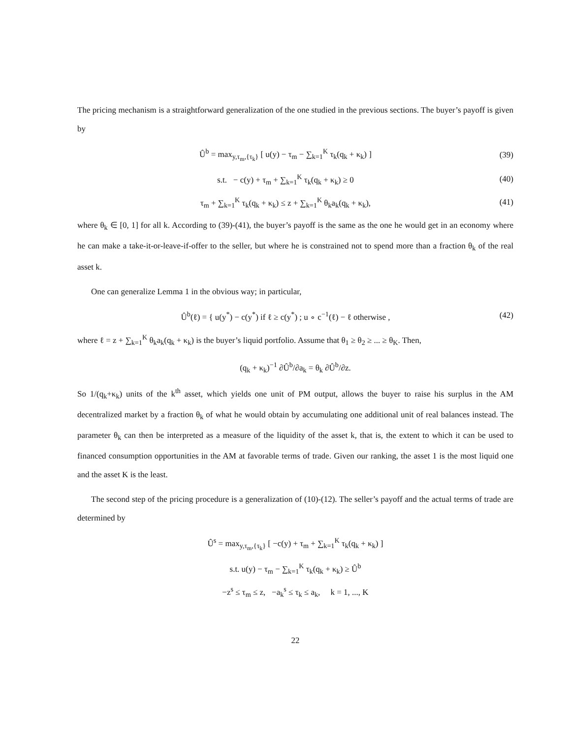The pricing mechanism is a straightforward generalization of the one studied in the previous sections. The buyer’s payoff is given by
Û<sup>b</sup> = max<sub>y,τ<sub>m</sub>,{τ<sub>k</sub>}</sub> [ u(y) − τ<sub>m</sub> − ∑<sub>k=1</sub><sup>K</sup> τ<sub>k</sub>(q<sub>k</sub> + κ<sub>k</sub>) ]
(39)
s.t. − c(y) + τ<sub>m</sub> + ∑<sub>k=1</sub><sup>K</sup> τ<sub>k</sub>(q<sub>k</sub> + κ<sub>k</sub>) ≥ 0
(40)
τ<sub>m</sub> + ∑<sub>k=1</sub><sup>K</sup> τ<sub>k</sub>(q<sub>k</sub> + κ<sub>k</sub>) ≤ z + ∑<sub>k=1</sub><sup>K</sup> θ<sub>k</sub>a<sub>k</sub>(q<sub>k</sub> + κ<sub>k</sub>),
(41)
where θ<sub>k</sub> ∈ [0, 1] for all k. According to (39)-(41), the buyer’s payoff is the same as the one he would get in an economy where he can make a take-it-or-leave-if-offer to the seller, but where he is constrained not to spend more than a fraction θ<sub>k</sub> of the real asset k.
One can generalize Lemma 1 in the obvious way; in particular,
Û<sup>b</sup>(ℓ) = { u(y<sup>*</sup>) − c(y<sup>*</sup>) if ℓ ≥ c(y<sup>*</sup>) ; u ∘ c<sup>−1</sup>(ℓ) − ℓ otherwise ,
(42)
where ℓ = z + ∑<sub>k=1</sub><sup>K</sup> θ<sub>k</sub>a<sub>k</sub>(q<sub>k</sub> + κ<sub>k</sub>) is the buyer’s liquid portfolio. Assume that θ<sub>1</sub> ≥ θ<sub>2</sub> ≥ ... ≥ θ<sub>K</sub>. Then,
(q<sub>k</sub> + κ<sub>k</sub>)<sup>−1</sup> ∂Û<sup>b</sup>/∂a<sub>k</sub> = θ<sub>k</sub> ∂Û<sup>b</sup>/∂z.
So 1/(q<sub>k</sub>+κ<sub>k</sub>) units of the k<sup>th</sup> asset, which yields one unit of PM output, allows the buyer to raise his surplus in the AM decentralized market by a fraction θ<sub>k</sub> of what he would obtain by accumulating one additional unit of real balances instead. The parameter θ<sub>k</sub> can then be interpreted as a measure of the liquidity of the asset k, that is, the extent to which it can be used to financed consumption opportunities in the AM at favorable terms of trade. Given our ranking, the asset 1 is the most liquid one and the asset K is the least.
The second step of the pricing procedure is a generalization of (10)-(12). The seller’s payoff and the actual terms of trade are determined by
Û<sup>s</sup> = max<sub>y,τ<sub>m</sub>,{τ<sub>k</sub>}</sub> [ −c(y) + τ<sub>m</sub> + ∑<sub>k=1</sub><sup>K</sup> τ<sub>k</sub>(q<sub>k</sub> + κ<sub>k</sub>) ]
s.t. u(y) − τ<sub>m</sub> − ∑<sub>k=1</sub><sup>K</sup> τ<sub>k</sub>(q<sub>k</sub> + κ<sub>k</sub>) ≥ Û<sup>b</sup>
−z<sup>s</sup> ≤ τ<sub>m</sub> ≤ z, −a<sub>k</sub><sup>s</sup> ≤ τ<sub>k</sub> ≤ a<sub>k</sub>, k = 1, ..., K
22